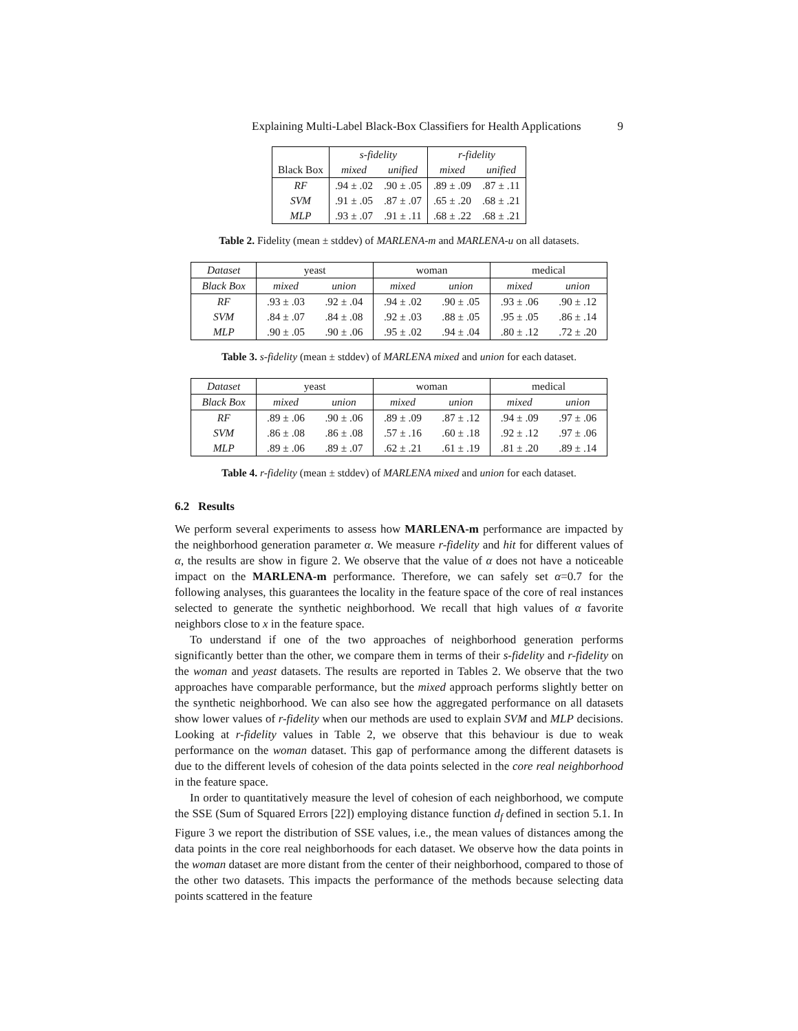Explaining Multi-Label Black-Box Classifiers for Health Applications 9
| | s-fidelity | | r-fidelity | |
| --- | --- | --- | --- | --- |
| Black Box | mixed | unified | mixed | unified |
| RF | .94 ± .02 | .90 ± .05 | .89 ± .09 | .87 ± .11 |
| SVM | .91 ± .05 | .87 ± .07 | .65 ± .20 | .68 ± .21 |
| MLP | .93 ± .07 | .91 ± .11 | .68 ± .22 | .68 ± .21 |
Table 2. Fidelity (mean ± stddev) of MARLENA-m and MARLENA-u on all datasets.
| Dataset | yeast | | woman | | medical | |
| --- | --- | --- | --- | --- | --- | --- |
| Black Box | mixed | union | mixed | union | mixed | union |
| RF | .93 ± .03 | .92 ± .04 | .94 ± .02 | .90 ± .05 | .93 ± .06 | .90 ± .12 |
| SVM | .84 ± .07 | .84 ± .08 | .92 ± .03 | .88 ± .05 | .95 ± .05 | .86 ± .14 |
| MLP | .90 ± .05 | .90 ± .06 | .95 ± .02 | .94 ± .04 | .80 ± .12 | .72 ± .20 |
Table 3. s-fidelity (mean ± stddev) of MARLENA mixed and union for each dataset.
| Dataset | yeast | | woman | | medical | |
| --- | --- | --- | --- | --- | --- | --- |
| Black Box | mixed | union | mixed | union | mixed | union |
| RF | .89 ± .06 | .90 ± .06 | .89 ± .09 | .87 ± .12 | .94 ± .09 | .97 ± .06 |
| SVM | .86 ± .08 | .86 ± .08 | .57 ± .16 | .60 ± .18 | .92 ± .12 | .97 ± .06 |
| MLP | .89 ± .06 | .89 ± .07 | .62 ± .21 | .61 ± .19 | .81 ± .20 | .89 ± .14 |
Table 4. r-fidelity (mean ± stddev) of MARLENA mixed and union for each dataset.
6.2 Results
We perform several experiments to assess how MARLENA-m performance are impacted by the neighborhood generation parameter α. We measure r-fidelity and hit for different values of α, the results are show in figure 2. We observe that the value of α does not have a noticeable impact on the MARLENA-m performance. Therefore, we can safely set α=0.7 for the following analyses, this guarantees the locality in the feature space of the core of real instances selected to generate the synthetic neighborhood. We recall that high values of α favorite neighbors close to x in the feature space.
To understand if one of the two approaches of neighborhood generation performs significantly better than the other, we compare them in terms of their s-fidelity and r-fidelity on the woman and yeast datasets. The results are reported in Tables 2. We observe that the two approaches have comparable performance, but the mixed approach performs slightly better on the synthetic neighborhood. We can also see how the aggregated performance on all datasets show lower values of r-fidelity when our methods are used to explain SVM and MLP decisions. Looking at r-fidelity values in Table 2, we observe that this behaviour is due to weak performance on the woman dataset. This gap of performance among the different datasets is due to the different levels of cohesion of the data points selected in the core real neighborhood in the feature space.
In order to quantitatively measure the level of cohesion of each neighborhood, we compute the SSE (Sum of Squared Errors [22]) employing distance function d<sub>f</sub> defined in section 5.1. In Figure 3 we report the distribution of SSE values, i.e., the mean values of distances among the data points in the core real neighborhoods for each dataset. We observe how the data points in the woman dataset are more distant from the center of their neighborhood, compared to those of the other two datasets. This impacts the performance of the methods because selecting data points scattered in the feature